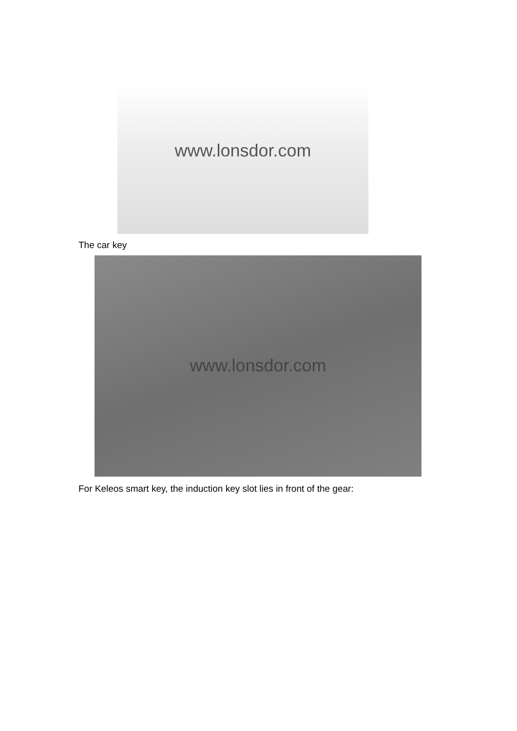www.lonsdor.com
The car key
www.lonsdor.com
For Keleos smart key, the induction key slot lies in front of the gear: